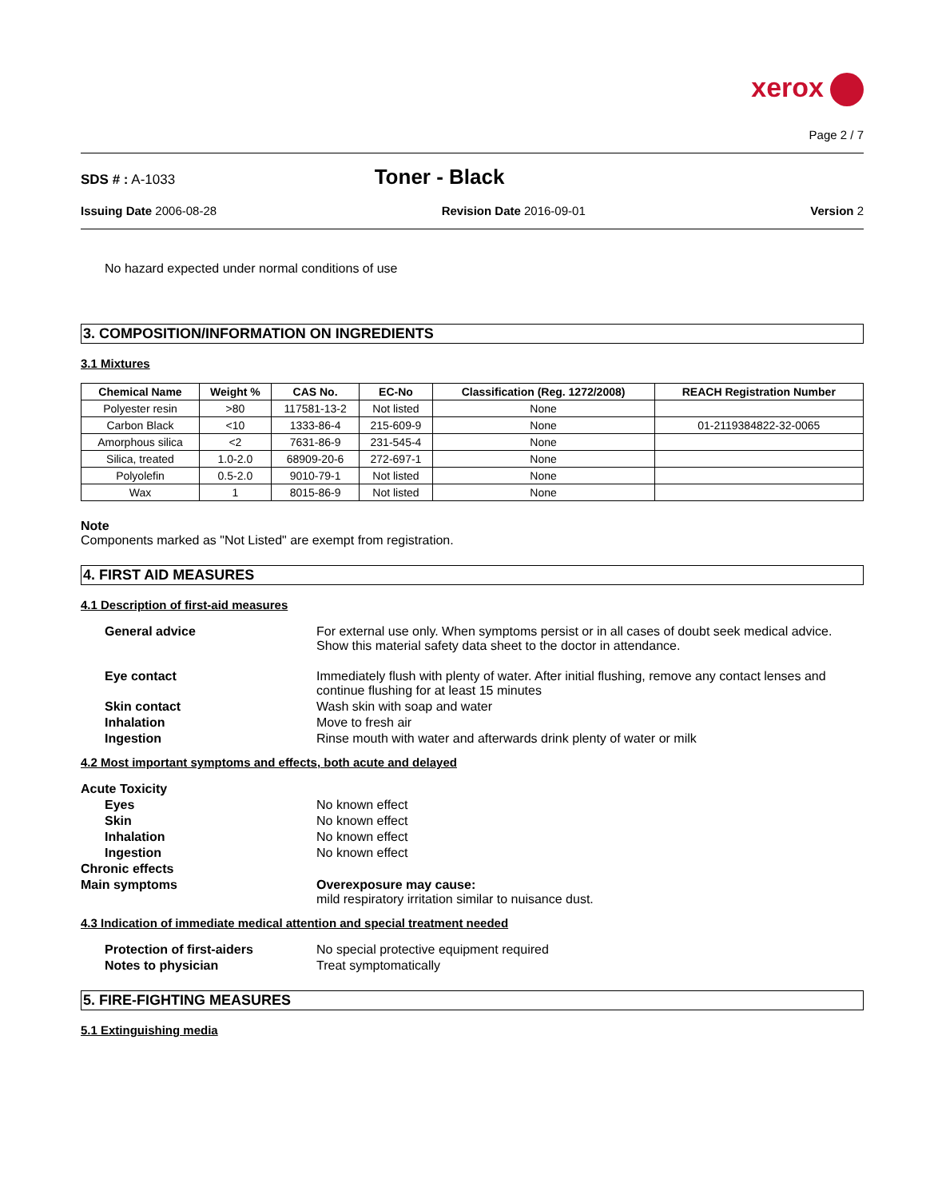xerox
Page 2 / 7
SDS # : A-1033
Toner - Black
Issuing Date 2006-08-28 Revision Date 2016-09-01 Version 2
No hazard expected under normal conditions of use
3. COMPOSITION/INFORMATION ON INGREDIENTS
3.1 Mixtures
| Chemical Name | Weight % | CAS No. | EC-No | Classification (Reg. 1272/2008) | REACH Registration Number |
| --- | --- | --- | --- | --- | --- |
| Polyester resin | >80 | 117581-13-2 | Not listed | None | |
| Carbon Black | <10 | 1333-86-4 | 215-609-9 | None | 01-2119384822-32-0065 |
| Amorphous silica | <2 | 7631-86-9 | 231-545-4 | None | |
| Silica, treated | 1.0-2.0 | 68909-20-6 | 272-697-1 | None | |
| Polyolefin | 0.5-2.0 | 9010-79-1 | Not listed | None | |
| Wax | 1 | 8015-86-9 | Not listed | None | |
Note
Components marked as "Not Listed" are exempt from registration.
4. FIRST AID MEASURES
4.1 Description of first-aid measures
General advice
For external use only. When symptoms persist or in all cases of doubt seek medical advice. Show this material safety data sheet to the doctor in attendance.
Eye contact
Immediately flush with plenty of water. After initial flushing, remove any contact lenses and continue flushing for at least 15 minutes
Skin contact
Wash skin with soap and water
Inhalation
Move to fresh air
Ingestion
Rinse mouth with water and afterwards drink plenty of water or milk
4.2 Most important symptoms and effects, both acute and delayed
Acute Toxicity
Eyes
No known effect
Skin
No known effect
Inhalation
No known effect
Ingestion
No known effect
Chronic effects
Main symptoms
Overexposure may cause:
mild respiratory irritation similar to nuisance dust.
4.3 Indication of immediate medical attention and special treatment needed
Protection of first-aiders
No special protective equipment required
Notes to physician
Treat symptomatically
5. FIRE-FIGHTING MEASURES
5.1 Extinguishing media